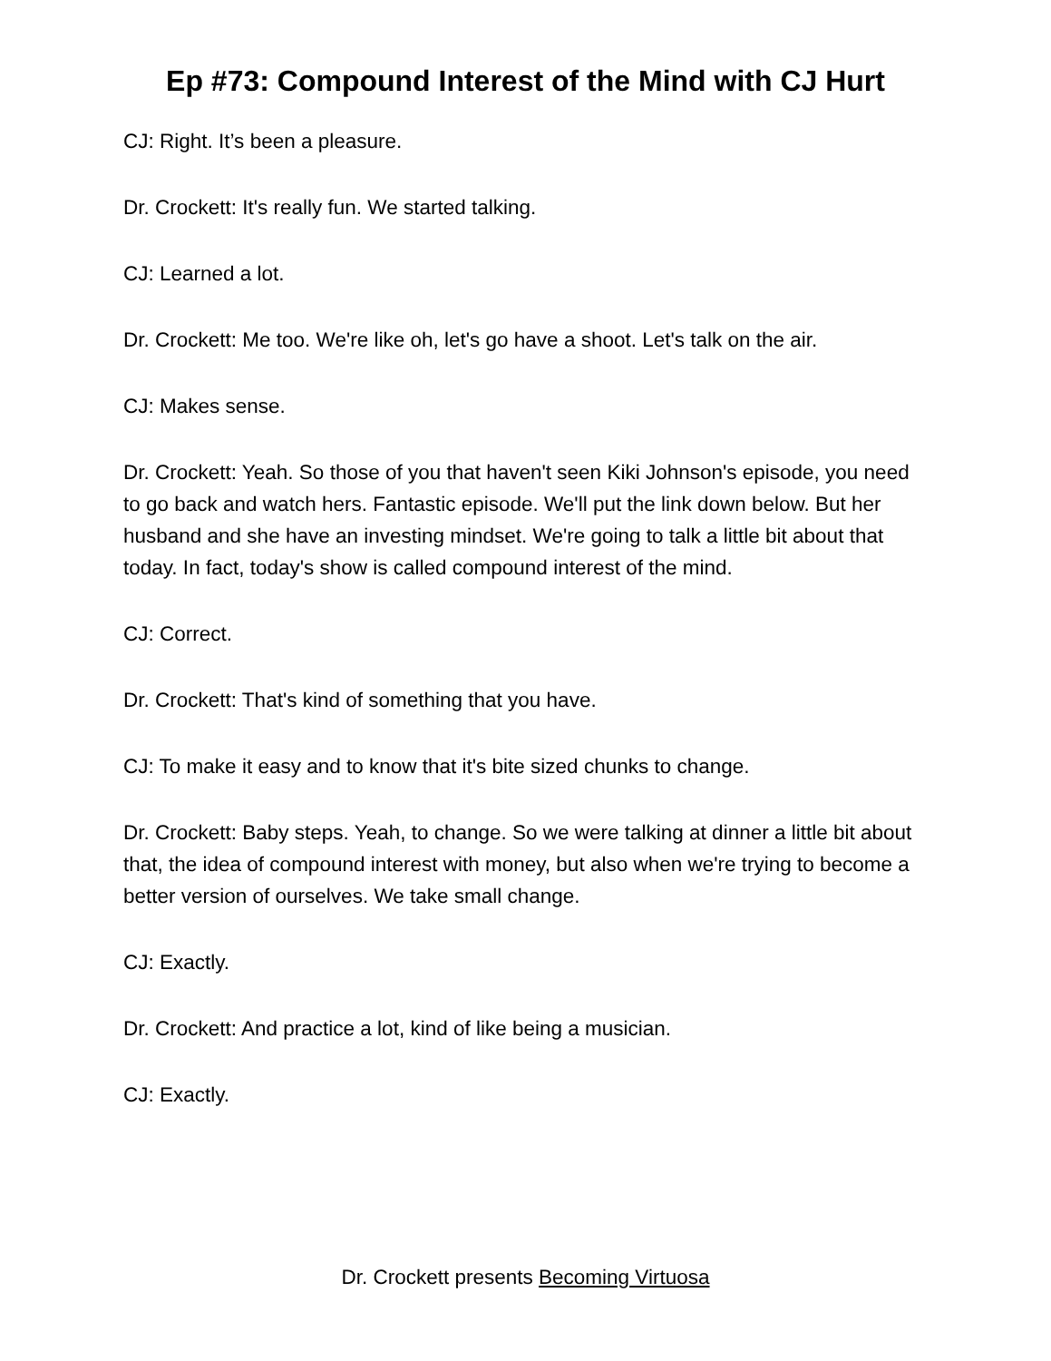Ep #73: Compound Interest of the Mind with CJ Hurt
CJ: Right. It’s been a pleasure.
Dr. Crockett: It's really fun. We started talking.
CJ: Learned a lot.
Dr. Crockett: Me too. We're like oh, let's go have a shoot. Let's talk on the air.
CJ: Makes sense.
Dr. Crockett: Yeah. So those of you that haven't seen Kiki Johnson's episode, you need to go back and watch hers. Fantastic episode. We'll put the link down below. But her husband and she have an investing mindset. We're going to talk a little bit about that today. In fact, today's show is called compound interest of the mind.
CJ: Correct.
Dr. Crockett: That's kind of something that you have.
CJ: To make it easy and to know that it's bite sized chunks to change.
Dr. Crockett: Baby steps. Yeah, to change. So we were talking at dinner a little bit about that, the idea of compound interest with money, but also when we're trying to become a better version of ourselves. We take small change.
CJ: Exactly.
Dr. Crockett: And practice a lot, kind of like being a musician.
CJ: Exactly.
Dr. Crockett presents Becoming Virtuosa